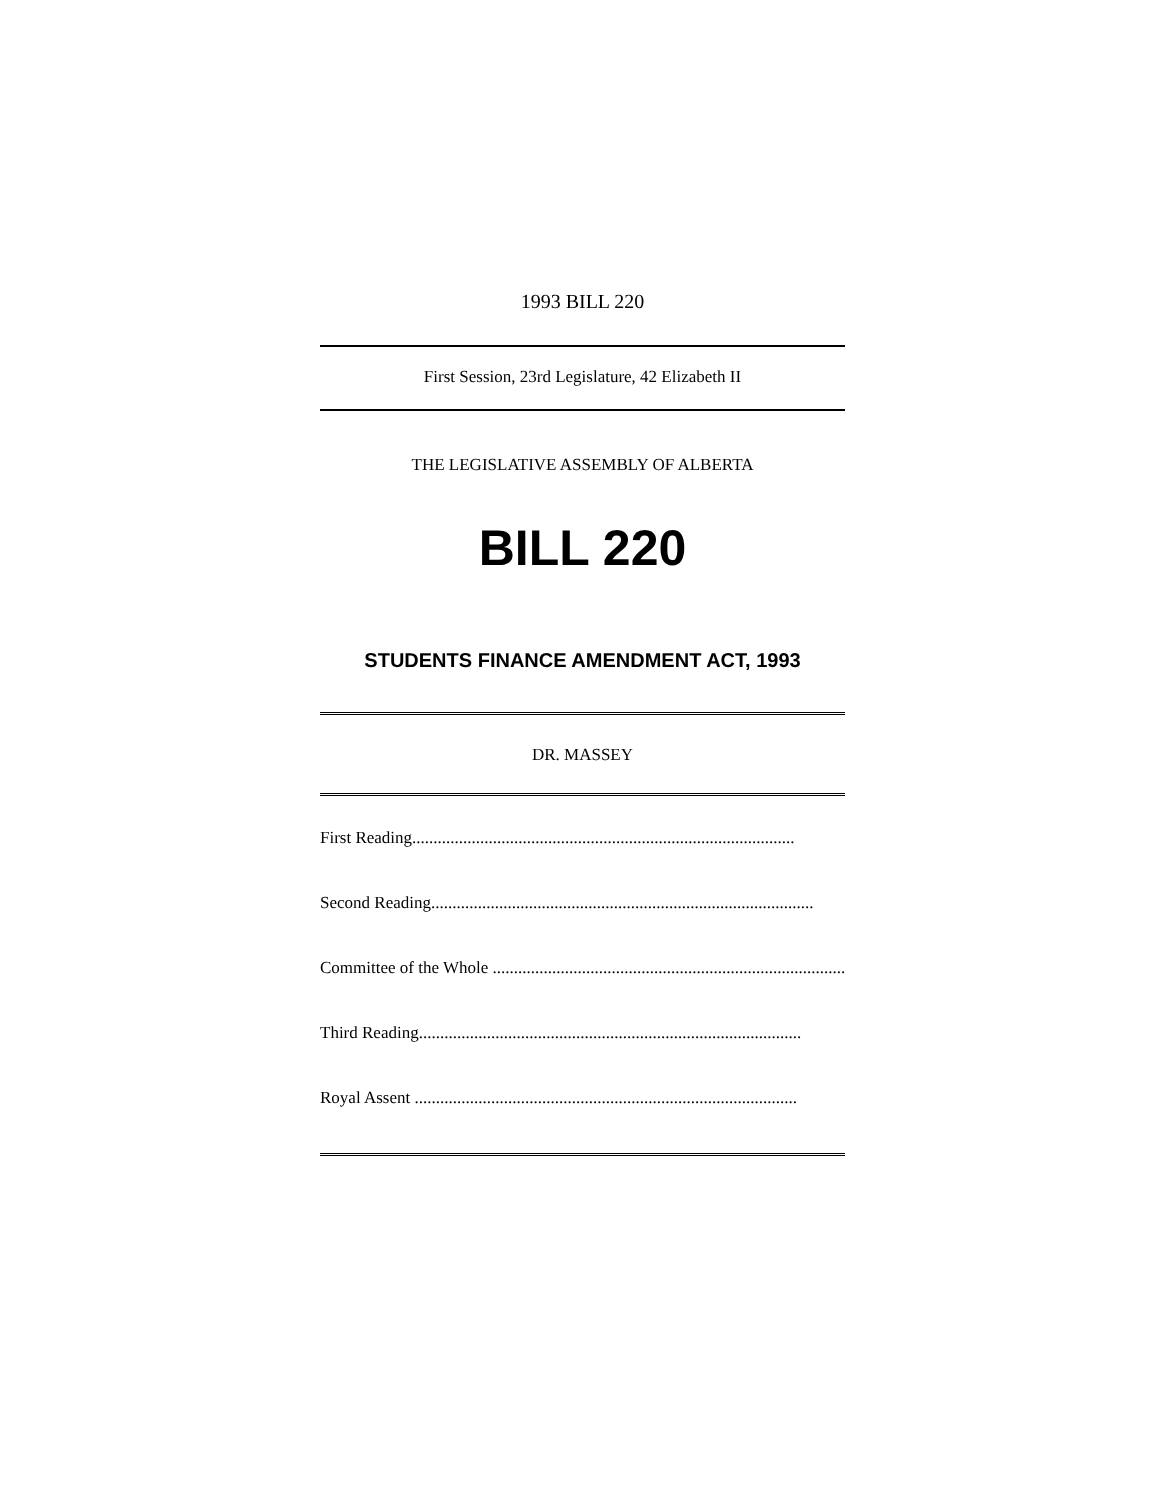1993 BILL 220
First Session, 23rd Legislature, 42 Elizabeth II
THE LEGISLATIVE ASSEMBLY OF ALBERTA
BILL 220
STUDENTS FINANCE AMENDMENT ACT, 1993
DR. MASSEY
First Reading..........................................................................................
Second Reading..........................................................................................
Committee of the Whole ..........................................................................................
Third Reading..........................................................................................
Royal Assent ..........................................................................................